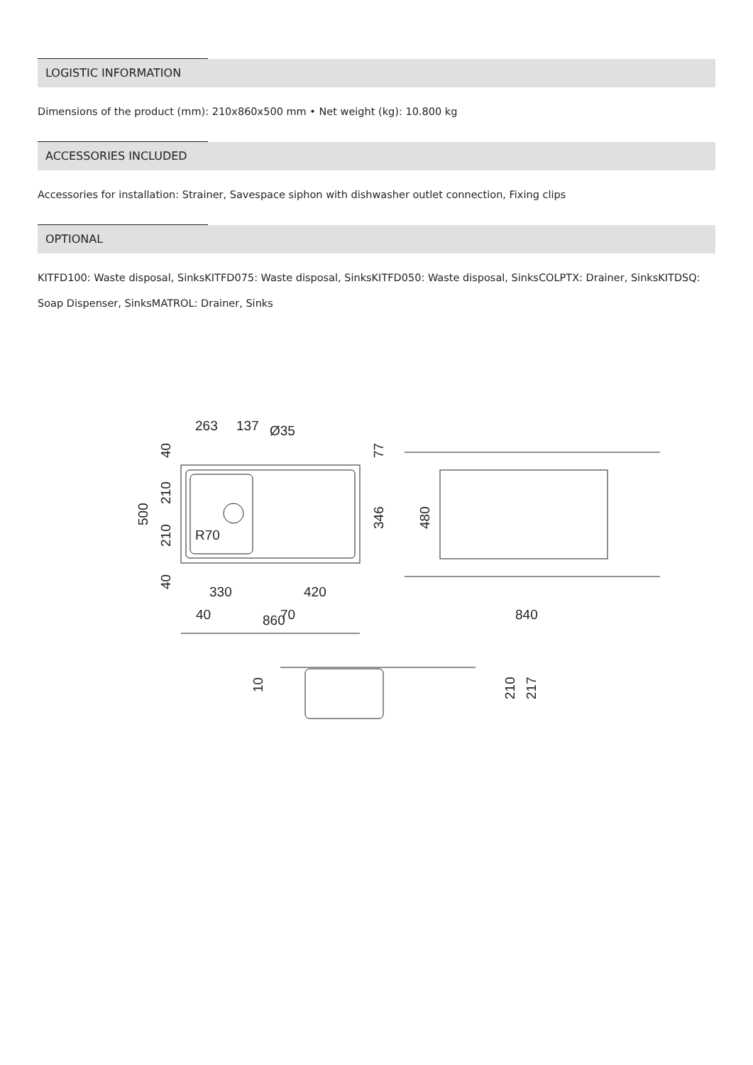LOGISTIC INFORMATION
Dimensions of the product (mm): 210x860x500 mm • Net weight (kg): 10.800 kg
ACCESSORIES INCLUDED
Accessories for installation: Strainer, Savespace siphon with dishwasher outlet connection, Fixing clips
OPTIONAL
KITFD100: Waste disposal, SinksKITFD075: Waste disposal, SinksKITFD050: Waste disposal, SinksCOLPTX: Drainer, SinksKITDSQ: Soap Dispenser, SinksMATROL: Drainer, Sinks
263
137
330
420
40
70
860
840
Ø35
R70
40
210
210
40
500
77
346
480
10
210
217